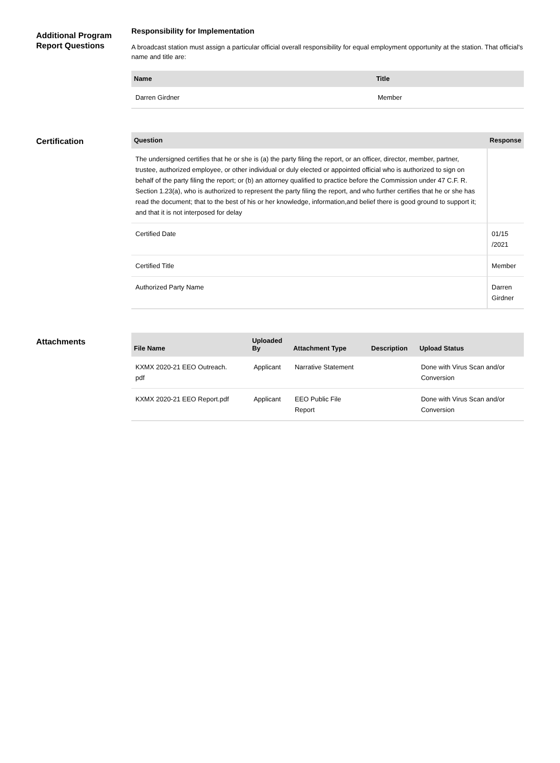Additional Program Report Questions
Responsibility for Implementation
A broadcast station must assign a particular official overall responsibility for equal employment opportunity at the station. That official's name and title are:
| Name | Title |
| --- | --- |
| Darren Girdner | Member |
Certification
| Question | Response |
| --- | --- |
| The undersigned certifies that he or she is (a) the party filing the report, or an officer, director, member, partner, trustee, authorized employee, or other individual or duly elected or appointed official who is authorized to sign on behalf of the party filing the report; or (b) an attorney qualified to practice before the Commission under 47 C.F. R. Section 1.23(a), who is authorized to represent the party filing the report, and who further certifies that he or she has read the document; that to the best of his or her knowledge, information,and belief there is good ground to support it; and that it is not interposed for delay | |
| Certified Date | 01/15 /2021 |
| Certified Title | Member |
| Authorized Party Name | Darren Girdner |
Attachments
| File Name | Uploaded By | Attachment Type | Description | Upload Status |
| --- | --- | --- | --- | --- |
| KXMX 2020-21 EEO Outreach. pdf | Applicant | Narrative Statement | | Done with Virus Scan and/or Conversion |
| KXMX 2020-21 EEO Report.pdf | Applicant | EEO Public File Report | | Done with Virus Scan and/or Conversion |